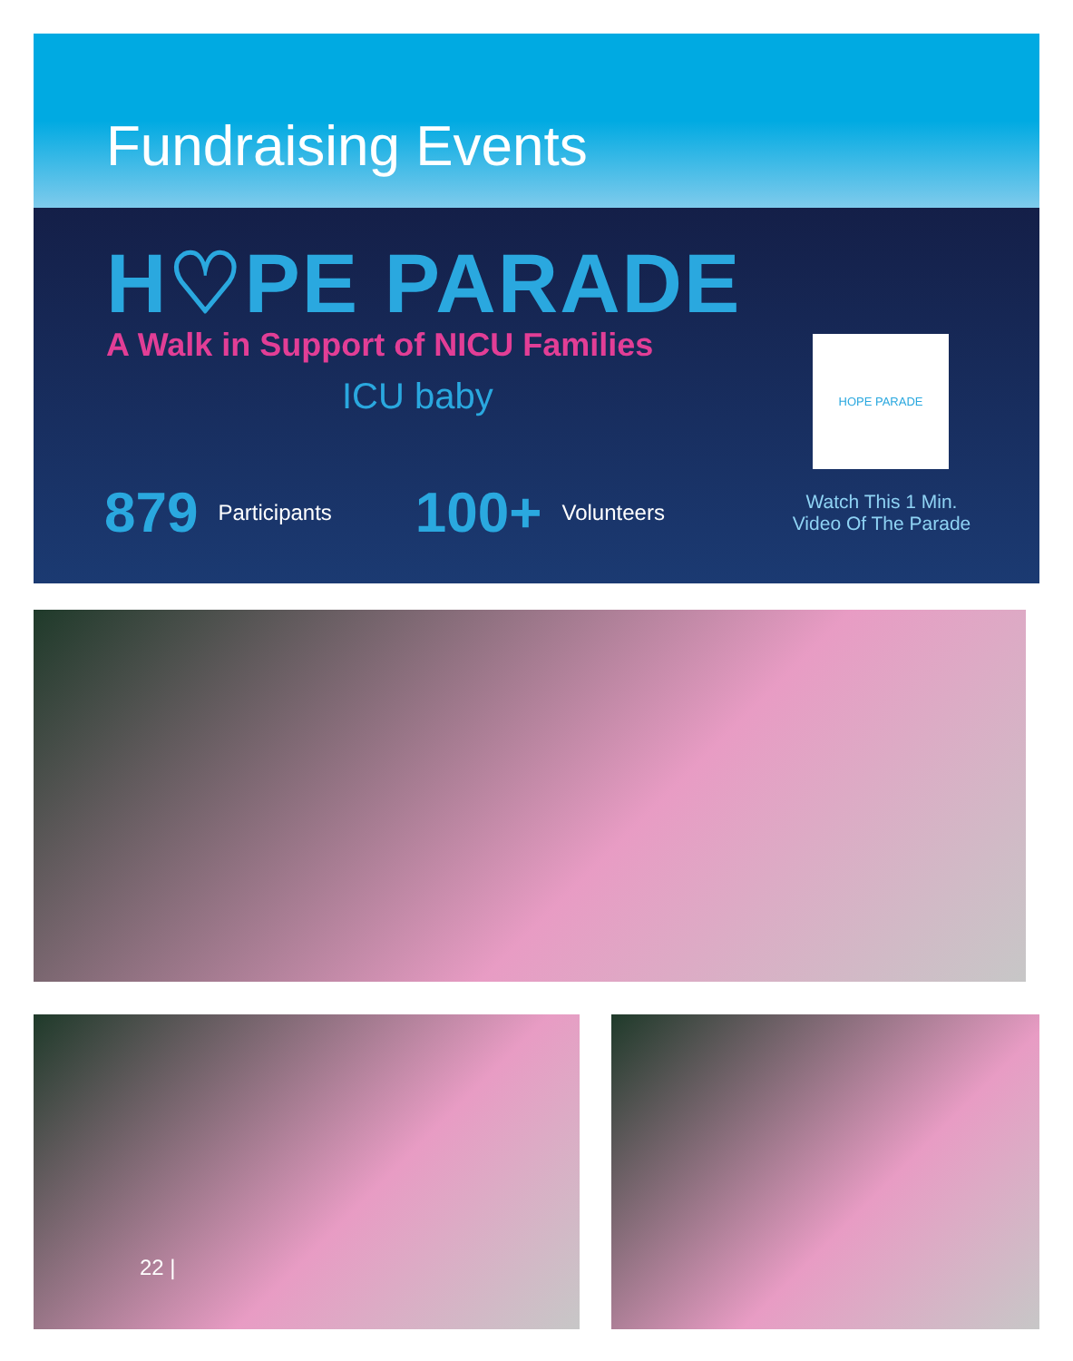Fundraising Events
H♡PE PARADE
A Walk in Support of NICU Families
ICU baby
HOPE PARADE
879 Participants 100+ Volunteers
Watch This 1 Min.
Video Of The Parade
22 |